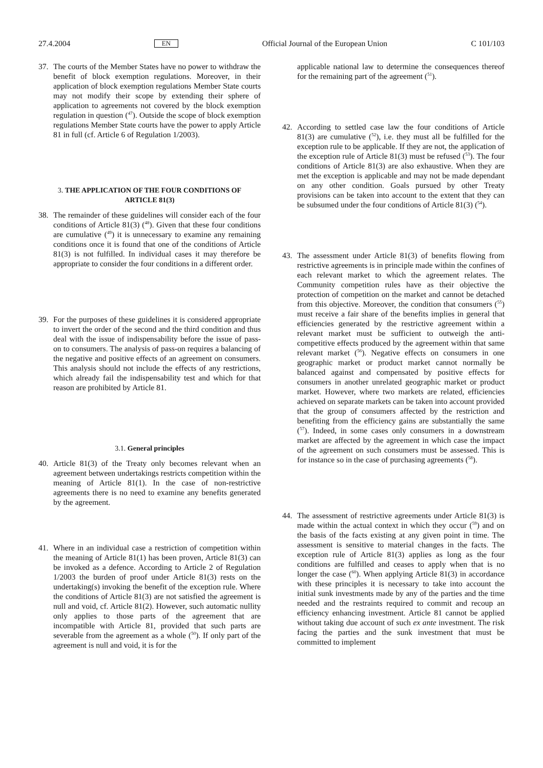27.4.2004 EN Official Journal of the European Union C 101/103
37. The courts of the Member States have no power to withdraw the benefit of block exemption regulations. Moreover, in their application of block exemption regulations Member State courts may not modify their scope by extending their sphere of application to agreements not covered by the block exemption regulation in question (<sup>47</sup>). Outside the scope of block exemption regulations Member State courts have the power to apply Article 81 in full (cf. Article 6 of Regulation 1/2003).
3. THE APPLICATION OF THE FOUR CONDITIONS OF
ARTICLE 81(3)
38. The remainder of these guidelines will consider each of the four conditions of Article 81(3) (<sup>48</sup>). Given that these four conditions are cumulative (<sup>49</sup>) it is unnecessary to examine any remaining conditions once it is found that one of the conditions of Article 81(3) is not fulfilled. In individual cases it may therefore be appropriate to consider the four conditions in a different order.
39. For the purposes of these guidelines it is considered appropriate to invert the order of the second and the third condition and thus deal with the issue of indispensability before the issue of pass-on to consumers. The analysis of pass-on requires a balancing of the negative and positive effects of an agreement on consumers. This analysis should not include the effects of any restrictions, which already fail the indispensability test and which for that reason are prohibited by Article 81.
3.1. General principles
40. Article 81(3) of the Treaty only becomes relevant when an agreement between undertakings restricts competition within the meaning of Article 81(1). In the case of non-restrictive agreements there is no need to examine any benefits generated by the agreement.
41. Where in an individual case a restriction of competition within the meaning of Article 81(1) has been proven, Article 81(3) can be invoked as a defence. According to Article 2 of Regulation 1/2003 the burden of proof under Article 81(3) rests on the undertaking(s) invoking the benefit of the exception rule. Where the conditions of Article 81(3) are not satisfied the agreement is null and void, cf. Article 81(2). However, such automatic nullity only applies to those parts of the agreement that are incompatible with Article 81, provided that such parts are severable from the agreement as a whole (<sup>50</sup>). If only part of the agreement is null and void, it is for the
applicable national law to determine the consequences thereof for the remaining part of the agreement (<sup>51</sup>).
42. According to settled case law the four conditions of Article 81(3) are cumulative (<sup>52</sup>), i.e. they must all be fulfilled for the exception rule to be applicable. If they are not, the application of the exception rule of Article 81(3) must be refused (<sup>53</sup>). The four conditions of Article 81(3) are also exhaustive. When they are met the exception is applicable and may not be made dependant on any other condition. Goals pursued by other Treaty provisions can be taken into account to the extent that they can be subsumed under the four conditions of Article 81(3) (<sup>54</sup>).
43. The assessment under Article 81(3) of benefits flowing from restrictive agreements is in principle made within the confines of each relevant market to which the agreement relates. The Community competition rules have as their objective the protection of competition on the market and cannot be detached from this objective. Moreover, the condition that consumers (<sup>55</sup>) must receive a fair share of the benefits implies in general that efficiencies generated by the restrictive agreement within a relevant market must be sufficient to outweigh the anti-competitive effects produced by the agreement within that same relevant market (<sup>56</sup>). Negative effects on consumers in one geographic market or product market cannot normally be balanced against and compensated by positive effects for consumers in another unrelated geographic market or product market. However, where two markets are related, efficiencies achieved on separate markets can be taken into account provided that the group of consumers affected by the restriction and benefiting from the efficiency gains are substantially the same (<sup>57</sup>). Indeed, in some cases only consumers in a downstream market are affected by the agreement in which case the impact of the agreement on such consumers must be assessed. This is for instance so in the case of purchasing agreements (<sup>58</sup>).
44. The assessment of restrictive agreements under Article 81(3) is made within the actual context in which they occur (<sup>59</sup>) and on the basis of the facts existing at any given point in time. The assessment is sensitive to material changes in the facts. The exception rule of Article 81(3) applies as long as the four conditions are fulfilled and ceases to apply when that is no longer the case (<sup>60</sup>). When applying Article 81(3) in accordance with these principles it is necessary to take into account the initial sunk investments made by any of the parties and the time needed and the restraints required to commit and recoup an efficiency enhancing investment. Article 81 cannot be applied without taking due account of such ex ante investment. The risk facing the parties and the sunk investment that must be committed to implement